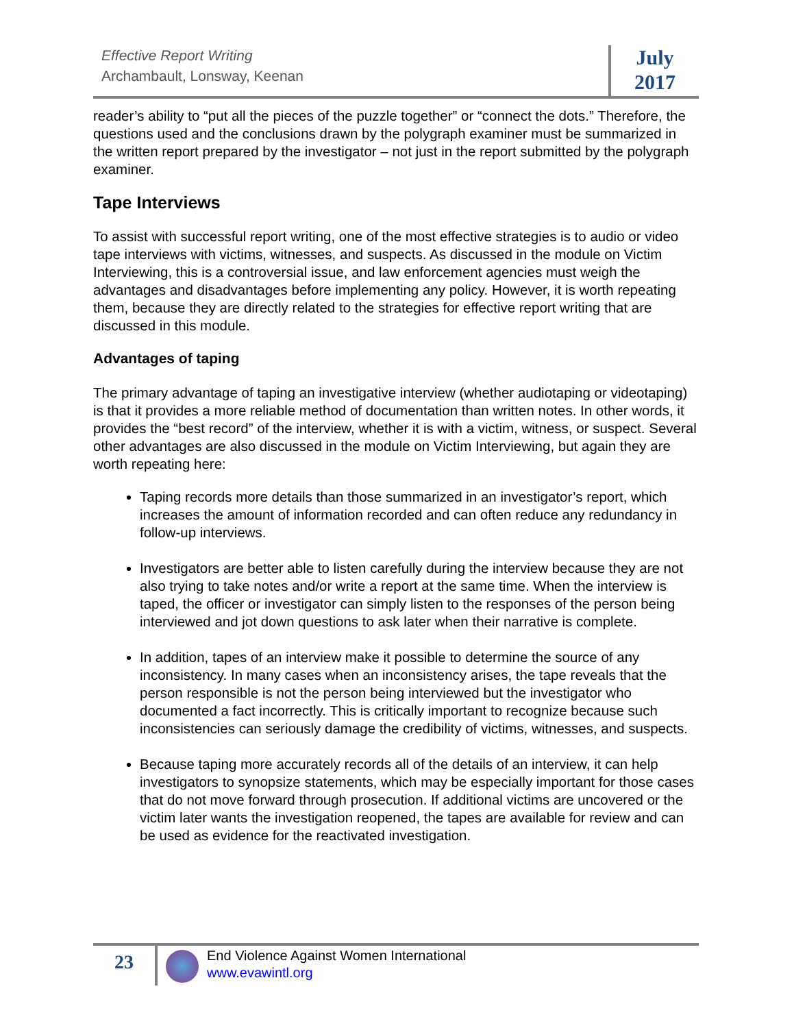Effective Report Writing
Archambault, Lonsway, Keenan
July
2017
reader’s ability to “put all the pieces of the puzzle together” or “connect the dots.” Therefore, the questions used and the conclusions drawn by the polygraph examiner must be summarized in the written report prepared by the investigator – not just in the report submitted by the polygraph examiner.
Tape Interviews
To assist with successful report writing, one of the most effective strategies is to audio or video tape interviews with victims, witnesses, and suspects. As discussed in the module on Victim Interviewing, this is a controversial issue, and law enforcement agencies must weigh the advantages and disadvantages before implementing any policy. However, it is worth repeating them, because they are directly related to the strategies for effective report writing that are discussed in this module.
Advantages of taping
The primary advantage of taping an investigative interview (whether audiotaping or videotaping) is that it provides a more reliable method of documentation than written notes. In other words, it provides the “best record” of the interview, whether it is with a victim, witness, or suspect. Several other advantages are also discussed in the module on Victim Interviewing, but again they are worth repeating here:
Taping records more details than those summarized in an investigator’s report, which increases the amount of information recorded and can often reduce any redundancy in follow-up interviews.
Investigators are better able to listen carefully during the interview because they are not also trying to take notes and/or write a report at the same time. When the interview is taped, the officer or investigator can simply listen to the responses of the person being interviewed and jot down questions to ask later when their narrative is complete.
In addition, tapes of an interview make it possible to determine the source of any inconsistency. In many cases when an inconsistency arises, the tape reveals that the person responsible is not the person being interviewed but the investigator who documented a fact incorrectly. This is critically important to recognize because such inconsistencies can seriously damage the credibility of victims, witnesses, and suspects.
Because taping more accurately records all of the details of an interview, it can help investigators to synopsize statements, which may be especially important for those cases that do not move forward through prosecution. If additional victims are uncovered or the victim later wants the investigation reopened, the tapes are available for review and can be used as evidence for the reactivated investigation.
23
End Violence Against Women International
www.evawintl.org